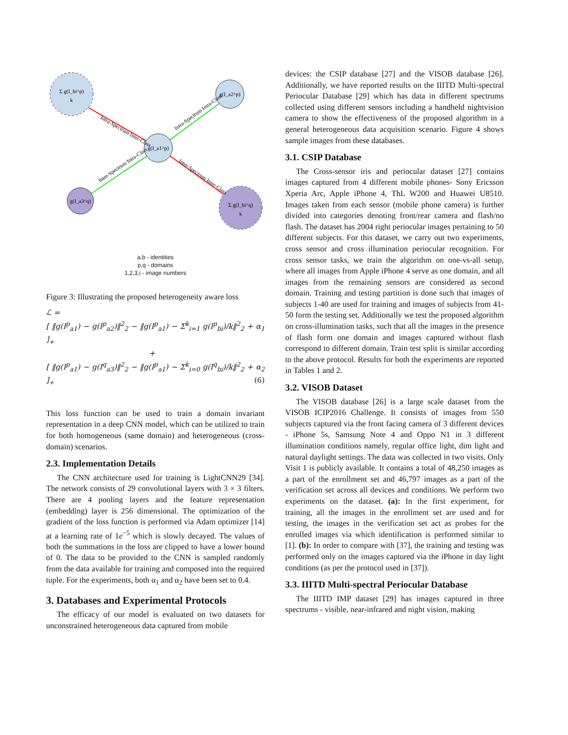Σ g(I_bi^p)
k
g(I_a2^p)
g(I_a1^p)
g(I_a3^q)
Σ g(I_bi^q)
k
Intra-Spectrum Inter-Class
Intra-Spectrum Intra-Class
Inter-Spectrum Intra-Class
Inter-Spectrum Inter-Class
a,b - identities
p,q - domains
1,2,3,i - image numbers
Figure 3: Illustrating the proposed heterogeneity aware loss
ℒ =
[ ‖g(I<sup>p</sup><sub>a1</sub>) − g(I<sup>p</sup><sub>a2</sub>)‖<sup>2</sup><sub>2</sub> − ‖g(I<sup>p</sup><sub>a1</sub>) − Σ<sup>k</sup><sub>i=1</sub> g(I<sup>p</sup><sub>bi</sub>)/k‖<sup>2</sup><sub>2</sub> + α<sub>1</sub> ]<sub>+</sub>
+
[ ‖g(I<sup>p</sup><sub>a1</sub>) − g(I<sup>q</sup><sub>a3</sub>)‖<sup>2</sup><sub>2</sub> − ‖g(I<sup>p</sup><sub>a1</sub>) − Σ<sup>k</sup><sub>i=0</sub> g(I<sup>q</sup><sub>bi</sub>)/k‖<sup>2</sup><sub>2</sub> + α<sub>2</sub> ]<sub>+</sub> (6)
This loss function can be used to train a domain invariant representation in a deep CNN model, which can be utilized to train for both homogeneous (same domain) and heterogeneous (cross-domain) scenarios.
2.3. Implementation Details
The CNN architecture used for training is LightCNN29 [34]. The network consists of 29 convolutional layers with 3 × 3 filters. There are 4 pooling layers and the feature representation (embedding) layer is 256 dimensional. The optimization of the gradient of the loss function is performed via Adam optimizer [14] at a learning rate of 1e<sup>−5</sup> which is slowly decayed. The values of both the summations in the loss are clipped to have a lower bound of 0. The data to be provided to the CNN is sampled randomly from the data available for training and composed into the required tuple. For the experiments, both α<sub>1</sub> and α<sub>2</sub> have been set to 0.4.
3. Databases and Experimental Protocols
The efficacy of our model is evaluated on two datasets for unconstrained heterogeneous data captured from mobile
devices: the CSIP database [27] and the VISOB database [26]. Additionally, we have reported results on the IIITD Multi-spectral Periocular Database [29] which has data in different spectrums collected using different sensors including a handheld nightvision camera to show the effectiveness of the proposed algorithm in a general heterogeneous data acquisition scenario. Figure 4 shows sample images from these databases.
3.1. CSIP Database
The Cross-sensor iris and periocular dataset [27] contains images captured from 4 different mobile phones- Sony Ericsson Xperia Arc, Apple iPhone 4, ThL W200 and Huawei U8510. Images taken from each sensor (mobile phone camera) is further divided into categories denoting front/rear camera and flash/no flash. The dataset has 2004 right periocular images pertaining to 50 different subjects. For this dataset, we carry out two experiments, cross sensor and cross illumination periocular recognition. For cross sensor tasks, we train the algorithm on one-vs-all setup, where all images from Apple iPhone 4 serve as one domain, and all images from the remaining sensors are considered as second domain. Training and testing partition is done such that images of subjects 1-40 are used for training and images of subjects from 41-50 form the testing set. Additionally we test the proposed algorithm on cross-illumination tasks, such that all the images in the presence of flash form one domain and images captured without flash correspond to different domain. Train test split is similar according to the above protocol. Results for both the experiments are reported in Tables 1 and 2.
3.2. VISOB Dataset
The VISOB database [26] is a large scale dataset from the VISOB ICIP2016 Challenge. It consists of images from 550 subjects captured via the front facing camera of 3 different devices - iPhone 5s, Samsung Note 4 and Oppo N1 in 3 different illumination conditions namely, regular office light, dim light and natural daylight settings. The data was collected in two visits. Only Visit 1 is publicly available. It contains a total of 48,250 images as a part of the enrollment set and 46,797 images as a part of the verification set across all devices and conditions. We perform two experiments on the dataset. (a): In the first experiment, for training, all the images in the enrollment set are used and for testing, the images in the verification set act as probes for the enrolled images via which identification is performed similar to [1]. (b): In order to compare with [37], the training and testing was performed only on the images captured via the iPhone in day light conditions (as per the protocol used in [37]).
3.3. IIITD Multi-spectral Periocular Database
The IIITD IMP dataset [29] has images captured in three spectrums - visible, near-infrared and night vision, making